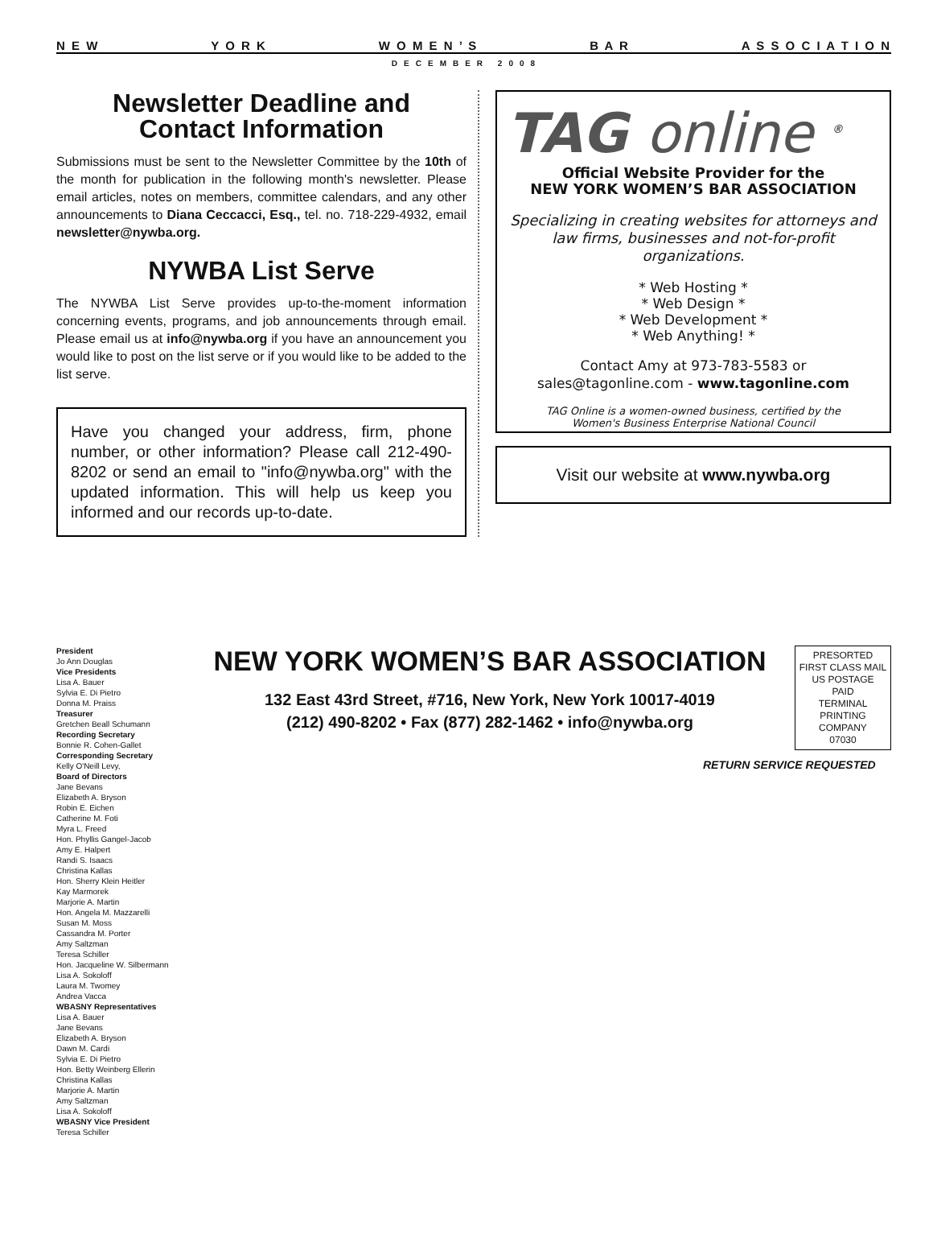N E W Y O R K W O M E N ’ S B A R A S S O C I A T I O N
DECEMBER 2008
Newsletter Deadline and
Contact Information
Submissions must be sent to the Newsletter Committee by the 10th of the month for publication in the following month's newsletter. Please email articles, notes on members, committee calendars, and any other announcements to Diana Ceccacci, Esq., tel. no. 718-229-4932, email newsletter@nywba.org.
NYWBA List Serve
The NYWBA List Serve provides up-to-the-moment information concerning events, programs, and job announcements through email. Please email us at info@nywba.org if you have an announcement you would like to post on the list serve or if you would like to be added to the list serve.
Have you changed your address, firm, phone number, or other information? Please call 212-490-8202 or send an email to "info@nywba.org" with the updated information. This will help us keep you informed and our records up-to-date.
TAG online <sup>®</sup>
Official Website Provider for the
NEW YORK WOMEN’S BAR ASSOCIATION
Specializing in creating websites for attorneys and law firms, businesses and not-for-profit organizations.
* Web Hosting *
* Web Design *
* Web Development *
* Web Anything! *
Contact Amy at 973-783-5583 or
sales@tagonline.com - www.tagonline.com
TAG Online is a women-owned business, certified by the
Women's Business Enterprise National Council
Visit our website at www.nywba.org
President
Jo Ann Douglas
Vice Presidents
Lisa A. Bauer
Sylvia E. Di Pietro
Donna M. Praiss
Treasurer
Gretchen Beall Schumann
Recording Secretary
Bonnie R. Cohen-Gallet
Corresponding Secretary
Kelly O'Neill Levy,
Board of Directors
Jane Bevans
Elizabeth A. Bryson
Robin E. Eichen
Catherine M. Foti
Myra L. Freed
Hon. Phyllis Gangel-Jacob
Amy E. Halpert
Randi S. Isaacs
Christina Kallas
Hon. Sherry Klein Heitler
Kay Marmorek
Marjorie A. Martin
Hon. Angela M. Mazzarelli
Susan M. Moss
Cassandra M. Porter
Amy Saltzman
Teresa Schiller
Hon. Jacqueline W. Silbermann
Lisa A. Sokoloff
Laura M. Twomey
Andrea Vacca
WBASNY Representatives
Lisa A. Bauer
Jane Bevans
Elizabeth A. Bryson
Dawn M. Cardi
Sylvia E. Di Pietro
Hon. Betty Weinberg Ellerin
Christina Kallas
Marjorie A. Martin
Amy Saltzman
Lisa A. Sokoloff
WBASNY Vice President
Teresa Schiller
NEW YORK WOMEN’S BAR ASSOCIATION
132 East 43rd Street, #716, New York, New York 10017-4019
(212) 490-8202 • Fax (877) 282-1462 • info@nywba.org
PRESORTED
FIRST CLASS MAIL
US POSTAGE
PAID
TERMINAL PRINTING
COMPANY
07030
RETURN SERVICE REQUESTED